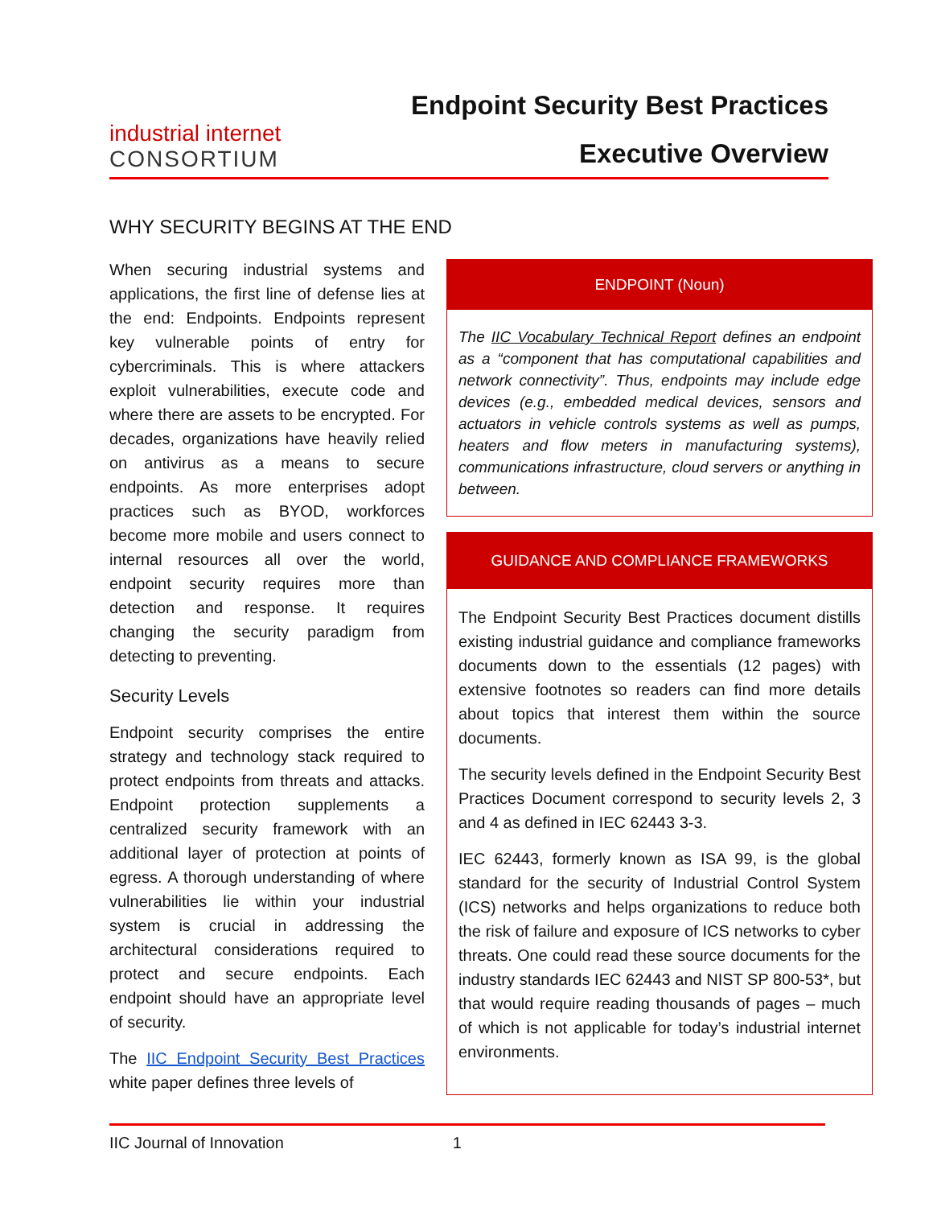industrial internet
CONSORTIUM
Endpoint Security Best Practices
Executive Overview
WHY SECURITY BEGINS AT THE END
When securing industrial systems and applications, the first line of defense lies at the end: Endpoints. Endpoints represent key vulnerable points of entry for cybercriminals. This is where attackers exploit vulnerabilities, execute code and where there are assets to be encrypted. For decades, organizations have heavily relied on antivirus as a means to secure endpoints. As more enterprises adopt practices such as BYOD, workforces become more mobile and users connect to internal resources all over the world, endpoint security requires more than detection and response. It requires changing the security paradigm from detecting to preventing.
Security Levels
Endpoint security comprises the entire strategy and technology stack required to protect endpoints from threats and attacks. Endpoint protection supplements a centralized security framework with an additional layer of protection at points of egress. A thorough understanding of where vulnerabilities lie within your industrial system is crucial in addressing the architectural considerations required to protect and secure endpoints. Each endpoint should have an appropriate level of security.
The IIC Endpoint Security Best Practices white paper defines three levels of
ENDPOINT (Noun)
The IIC Vocabulary Technical Report defines an endpoint as a “component that has computational capabilities and network connectivity”. Thus, endpoints may include edge devices (e.g., embedded medical devices, sensors and actuators in vehicle controls systems as well as pumps, heaters and flow meters in manufacturing systems), communications infrastructure, cloud servers or anything in between.
GUIDANCE AND COMPLIANCE FRAMEWORKS
The Endpoint Security Best Practices document distills existing industrial guidance and compliance frameworks documents down to the essentials (12 pages) with extensive footnotes so readers can find more details about topics that interest them within the source documents.
The security levels defined in the Endpoint Security Best Practices Document correspond to security levels 2, 3 and 4 as defined in IEC 62443 3-3.
IEC 62443, formerly known as ISA 99, is the global standard for the security of Industrial Control System (ICS) networks and helps organizations to reduce both the risk of failure and exposure of ICS networks to cyber threats. One could read these source documents for the industry standards IEC 62443 and NIST SP 800-53*, but that would require reading thousands of pages – much of which is not applicable for today’s industrial internet environments.
IIC Journal of Innovation 1